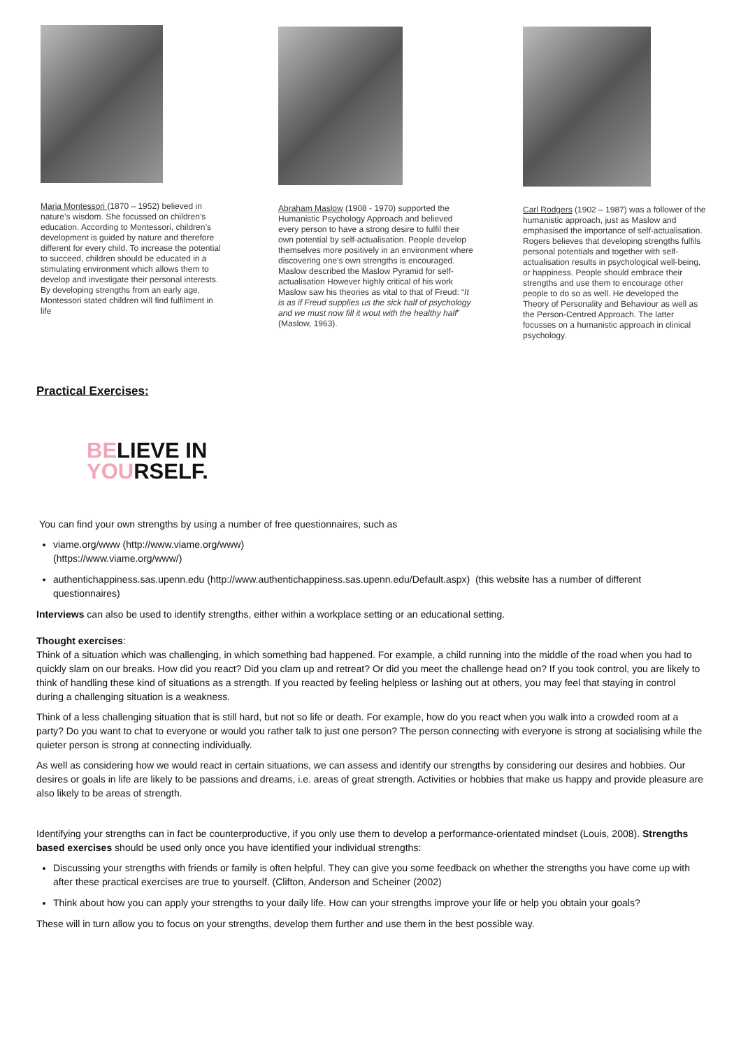Maria Montessori (1870 – 1952) believed in nature’s wisdom. She focussed on children’s education. According to Montessori, children’s development is guided by nature and therefore different for every child. To increase the potential to succeed, children should be educated in a stimulating environment which allows them to develop and investigate their personal interests. By developing strengths from an early age, Montessori stated children will find fulfilment in life
Abraham Maslow (1908 - 1970) supported the Humanistic Psychology Approach and believed every person to have a strong desire to fulfil their own potential by self-actualisation. People develop themselves more positively in an environment where discovering one’s own strengths is encouraged. Maslow described the Maslow Pyramid for self-actualisation However highly critical of his work Maslow saw his theories as vital to that of Freud: “It is as if Freud supplies us the sick half of psychology and we must now fill it wout with the healthy half” (Maslow, 1963).
Carl Rodgers (1902 – 1987) was a follower of the humanistic approach, just as Maslow and emphasised the importance of self-actualisation. Rogers believes that developing strengths fulfils personal potentials and together with self-actualisation results in psychological well-being, or happiness. People should embrace their strengths and use them to encourage other people to do so as well. He developed the Theory of Personality and Behaviour as well as the Person-Centred Approach. The latter focusses on a humanistic approach in clinical psychology.
Practical Exercises:
BELIEVE IN
YOURSELF.
You can find your own strengths by using a number of free questionnaires, such as
viame.org/www (http://www.viame.org/www)
(https://www.viame.org/www/)
authentichappiness.sas.upenn.edu (http://www.authentichappiness.sas.upenn.edu/Default.aspx) (this website has a number of different questionnaires)
Interviews can also be used to identify strengths, either within a workplace setting or an educational setting.
Thought exercises:
Think of a situation which was challenging, in which something bad happened. For example, a child running into the middle of the road when you had to quickly slam on our breaks. How did you react? Did you clam up and retreat? Or did you meet the challenge head on? If you took control, you are likely to think of handling these kind of situations as a strength. If you reacted by feeling helpless or lashing out at others, you may feel that staying in control during a challenging situation is a weakness.
Think of a less challenging situation that is still hard, but not so life or death. For example, how do you react when you walk into a crowded room at a party? Do you want to chat to everyone or would you rather talk to just one person? The person connecting with everyone is strong at socialising while the quieter person is strong at connecting individually.
As well as considering how we would react in certain situations, we can assess and identify our strengths by considering our desires and hobbies. Our desires or goals in life are likely to be passions and dreams, i.e. areas of great strength. Activities or hobbies that make us happy and provide pleasure are also likely to be areas of strength.
Identifying your strengths can in fact be counterproductive, if you only use them to develop a performance-orientated mindset (Louis, 2008). Strengths based exercises should be used only once you have identified your individual strengths:
Discussing your strengths with friends or family is often helpful. They can give you some feedback on whether the strengths you have come up with after these practical exercises are true to yourself. (Clifton, Anderson and Scheiner (2002)
Think about how you can apply your strengths to your daily life. How can your strengths improve your life or help you obtain your goals?
These will in turn allow you to focus on your strengths, develop them further and use them in the best possible way.